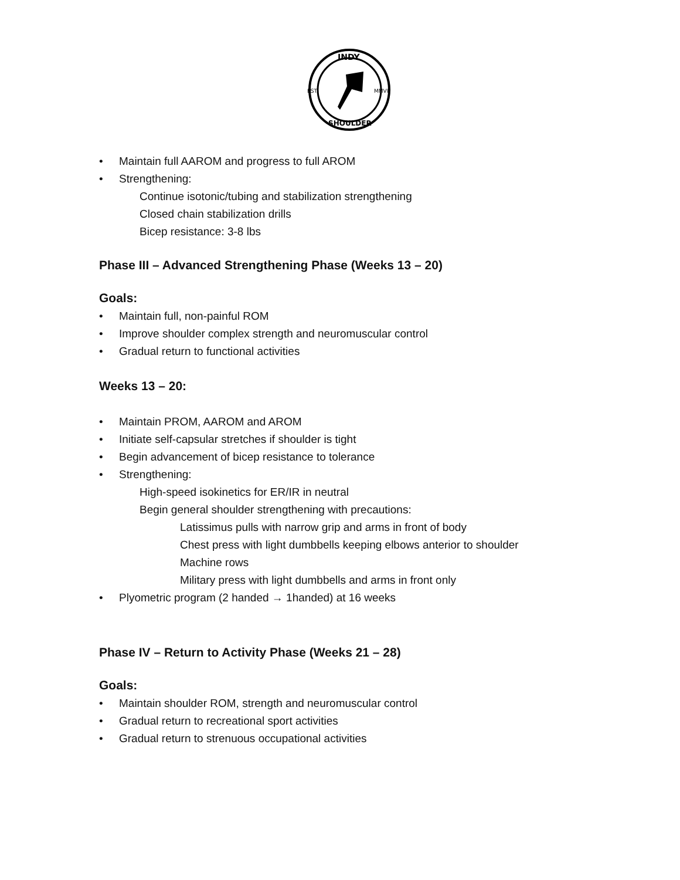INDY
EST.
MMVI
SHOULDER
• Maintain full AAROM and progress to full AROM
• Strengthening:
Continue isotonic/tubing and stabilization strengthening
Closed chain stabilization drills
Bicep resistance: 3-8 lbs
Phase III – Advanced Strengthening Phase (Weeks 13 – 20)
Goals:
• Maintain full, non-painful ROM
• Improve shoulder complex strength and neuromuscular control
• Gradual return to functional activities
Weeks 13 – 20:
• Maintain PROM, AAROM and AROM
• Initiate self-capsular stretches if shoulder is tight
• Begin advancement of bicep resistance to tolerance
• Strengthening:
High-speed isokinetics for ER/IR in neutral
Begin general shoulder strengthening with precautions:
Latissimus pulls with narrow grip and arms in front of body
Chest press with light dumbbells keeping elbows anterior to shoulder
Machine rows
Military press with light dumbbells and arms in front only
• Plyometric program (2 handed → 1handed) at 16 weeks
Phase IV – Return to Activity Phase (Weeks 21 – 28)
Goals:
• Maintain shoulder ROM, strength and neuromuscular control
• Gradual return to recreational sport activities
• Gradual return to strenuous occupational activities